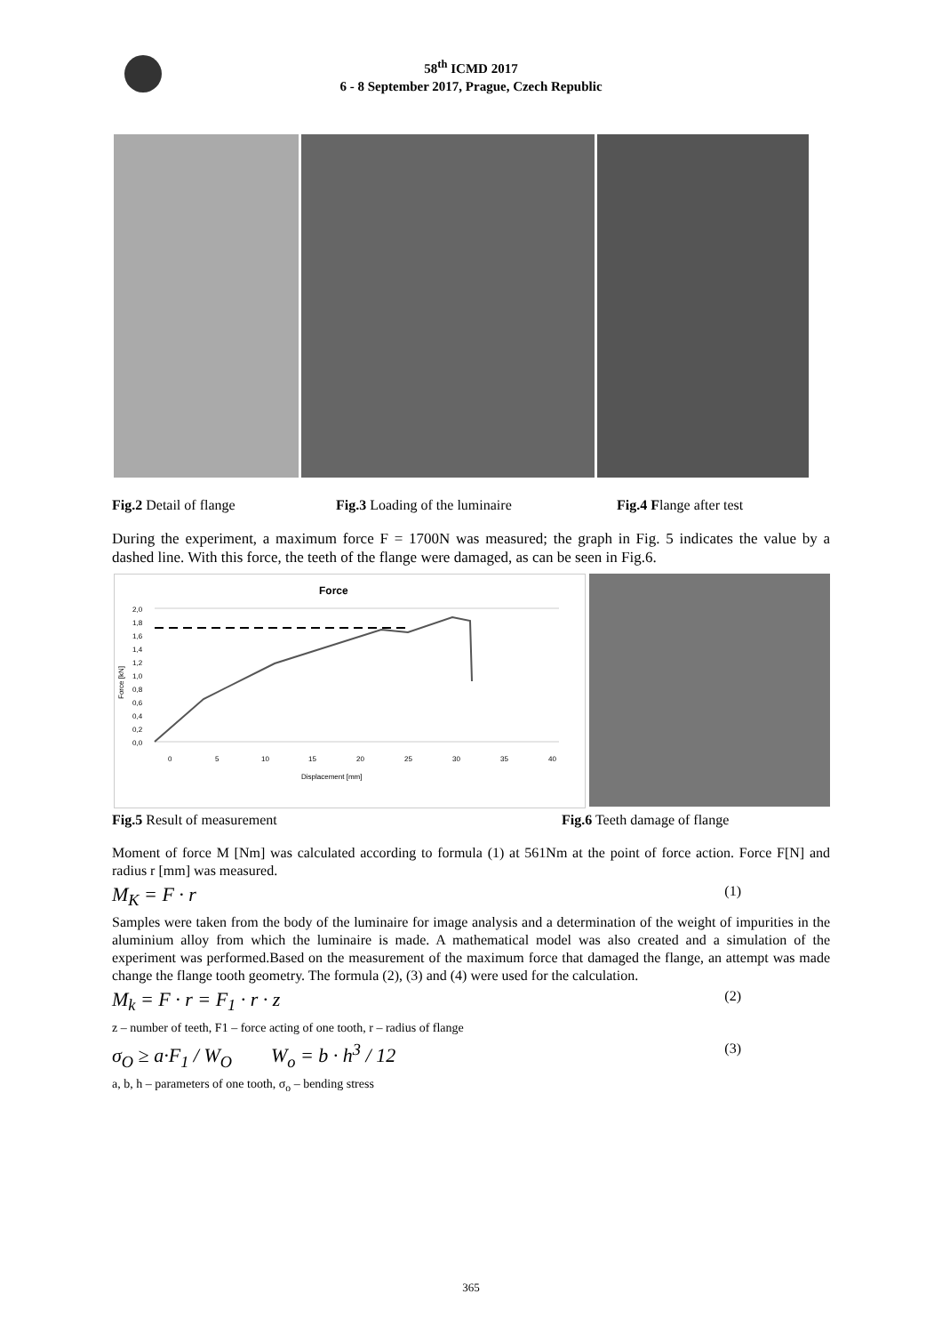58<sup>th</sup> ICMD 2017
6 - 8 September 2017, Prague, Czech Republic
Fig.2 Detail of flange Fig.3 Loading of the luminaire Fig.4 Flange after test
During the experiment, a maximum force F = 1700N was measured; the graph in Fig. 5 indicates the value by a dashed line. With this force, the teeth of the flange were damaged, as can be seen in Fig.6.
Force
2,0
1,8
1,6
1,4
1,2
1,0
0,8
0,6
0,4
0,2
0,0
Force [kN]
0
5
10
15
20
25
30
35
40
Displacement [mm]
Fig.5 Result of measurement Fig.6 Teeth damage of flange
Moment of force M [Nm] was calculated according to formula (1) at 561Nm at the point of force action. Force F[N] and radius r [mm] was measured.
M<sub>K</sub> = F · r (1)
Samples were taken from the body of the luminaire for image analysis and a determination of the weight of impurities in the aluminium alloy from which the luminaire is made. A mathematical model was also created and a simulation of the experiment was performed.Based on the measurement of the maximum force that damaged the flange, an attempt was made change the flange tooth geometry. The formula (2), (3) and (4) were used for the calculation.
M<sub>k</sub> = F · r = F<sub>1</sub> · r · z (2)
z – number of teeth, F1 – force acting of one tooth, r – radius of flange
σ<sub>O</sub> ≥ a·F<sub>1</sub> / W<sub>O</sub> W<sub>o</sub> = b · h<sup>3</sup> / 12 (3)
a, b, h – parameters of one tooth, σ<sub>o</sub> – bending stress
365